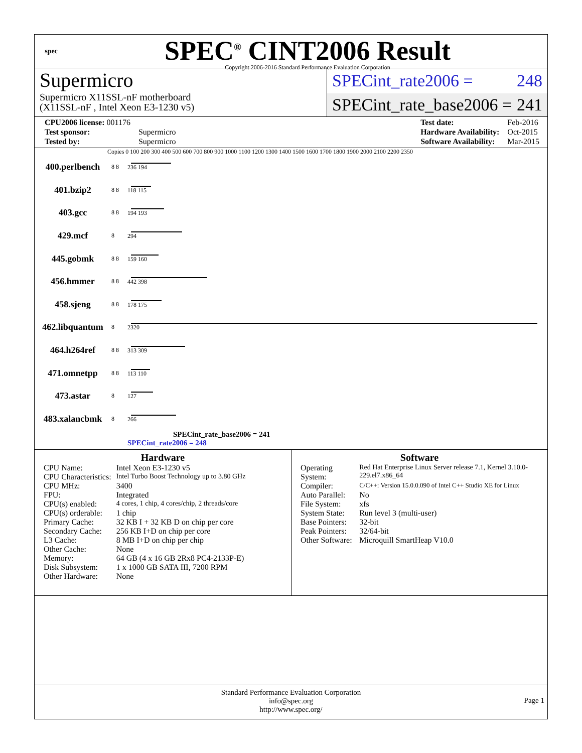spec
SPEC<sup>®</sup> CINT2006 Result
Copyright 2006-2016 Standard Performance Evaluation Corporation
Supermicro
Supermicro X11SSL-nF motherboard
(X11SSL-nF , Intel Xeon E3-1230 v5)
SPECint_rate2006 = 248
SPECint_rate_base2006 = 241
| CPU2006 license: 001176 | |
| Test sponsor: | Supermicro |
| Tested by: | Supermicro |
| Test date: | Feb-2016 |
| Hardware Availability: | Oct-2015 |
| Software Availability: | Mar-2015 |
Copies 0 100 200 300 400 500 600 700 800 900 1000 1100 1200 1300 1400 1500 1600 1700 1800 1900 2000 2100 2200 2350
| 400.perlbench | 8 8 | 236 194 |
| 401.bzip2 | 8 8 | 118 115 |
| 403.gcc | 8 8 | 194 193 |
| 429.mcf | 8 | 294 |
| 445.gobmk | 8 8 | 159 160 |
| 456.hmmer | 8 8 | 442 398 |
| 458.sjeng | 8 8 | 178 175 |
| 462.libquantum | 8 | 2320 |
| 464.h264ref | 8 8 | 313 309 |
| 471.omnetpp | 8 8 | 113 110 |
| 473.astar | 8 | 127 |
| 483.xalancbmk | 8 | 266 |
SPECint_rate_base2006 = 241
SPECint_rate2006 = 248
Hardware
| CPU Name: | Intel Xeon E3-1230 v5 |
| CPU Characteristics: | Intel Turbo Boost Technology up to 3.80 GHz |
| CPU MHz: | 3400 |
| FPU: | Integrated |
| CPU(s) enabled: | 4 cores, 1 chip, 4 cores/chip, 2 threads/core |
| CPU(s) orderable: | 1 chip |
| Primary Cache: | 32 KB I + 32 KB D on chip per core |
| Secondary Cache: | 256 KB I+D on chip per core |
| L3 Cache: | 8 MB I+D on chip per chip |
| Other Cache: | None |
| Memory: | 64 GB (4 x 16 GB 2Rx8 PC4-2133P-E) |
| Disk Subsystem: | 1 x 1000 GB SATA III, 7200 RPM |
| Other Hardware: | None |
Software
| Operating System: | Red Hat Enterprise Linux Server release 7.1, Kernel 3.10.0-229.el7.x86_64 |
| Compiler: | C/C++: Version 15.0.0.090 of Intel C++ Studio XE for Linux |
| Auto Parallel: | No |
| File System: | xfs |
| System State: | Run level 3 (multi-user) |
| Base Pointers: | 32-bit |
| Peak Pointers: | 32/64-bit |
| Other Software: | Microquill SmartHeap V10.0 |
Standard Performance Evaluation Corporation
info@spec.org
http://www.spec.org/
Page 1